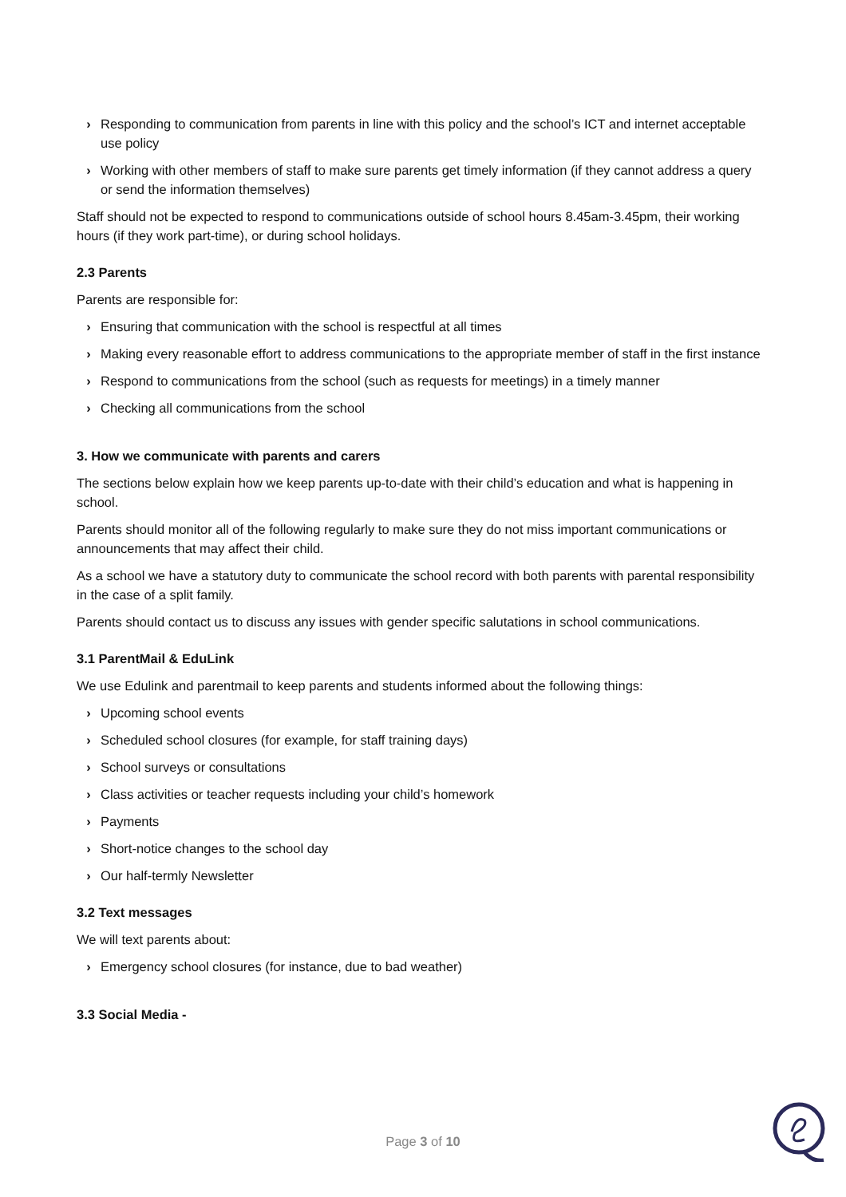› Responding to communication from parents in line with this policy and the school’s ICT and internet acceptable use policy
› Working with other members of staff to make sure parents get timely information (if they cannot address a query or send the information themselves)
Staff should not be expected to respond to communications outside of school hours 8.45am-3.45pm, their working hours (if they work part-time), or during school holidays.
2.3 Parents
Parents are responsible for:
› Ensuring that communication with the school is respectful at all times
› Making every reasonable effort to address communications to the appropriate member of staff in the first instance
› Respond to communications from the school (such as requests for meetings) in a timely manner
› Checking all communications from the school
3. How we communicate with parents and carers
The sections below explain how we keep parents up-to-date with their child’s education and what is happening in school.
Parents should monitor all of the following regularly to make sure they do not miss important communications or announcements that may affect their child.
As a school we have a statutory duty to communicate the school record with both parents with parental responsibility in the case of a split family.
Parents should contact us to discuss any issues with gender specific salutations in school communications.
3.1 ParentMail & EduLink
We use Edulink and parentmail to keep parents and students informed about the following things:
› Upcoming school events
› Scheduled school closures (for example, for staff training days)
› School surveys or consultations
› Class activities or teacher requests including your child’s homework
› Payments
› Short-notice changes to the school day
› Our half-termly Newsletter
3.2 Text messages
We will text parents about:
› Emergency school closures (for instance, due to bad weather)
3.3 Social Media -
Page 3 of 10